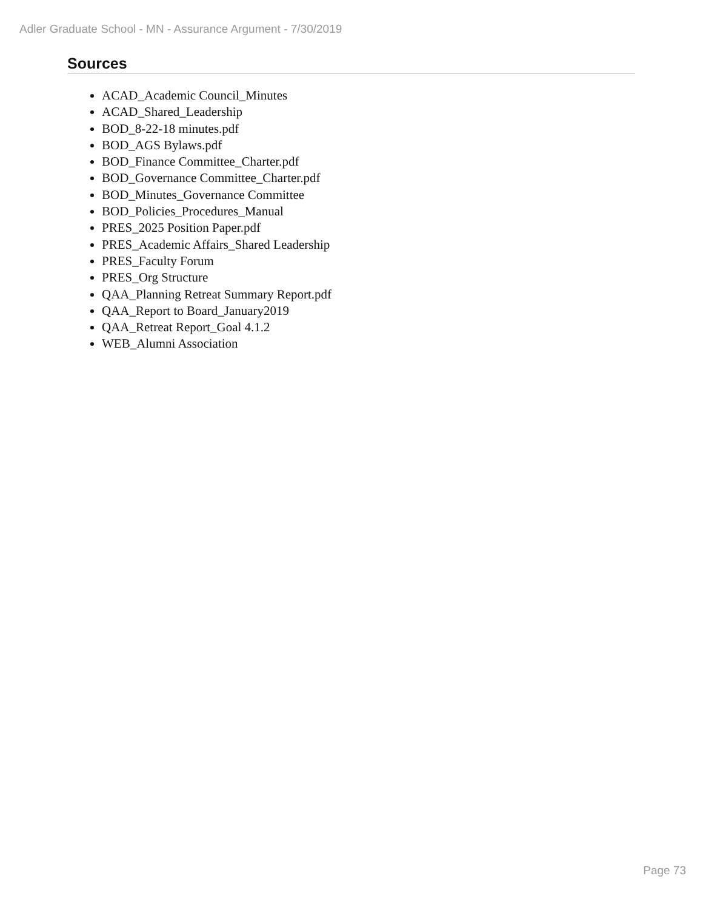Adler Graduate School - MN - Assurance Argument - 7/30/2019
Sources
ACAD_Academic Council_Minutes
ACAD_Shared_Leadership
BOD_8-22-18 minutes.pdf
BOD_AGS Bylaws.pdf
BOD_Finance Committee_Charter.pdf
BOD_Governance Committee_Charter.pdf
BOD_Minutes_Governance Committee
BOD_Policies_Procedures_Manual
PRES_2025 Position Paper.pdf
PRES_Academic Affairs_Shared Leadership
PRES_Faculty Forum
PRES_Org Structure
QAA_Planning Retreat Summary Report.pdf
QAA_Report to Board_January2019
QAA_Retreat Report_Goal 4.1.2
WEB_Alumni Association
Page 73